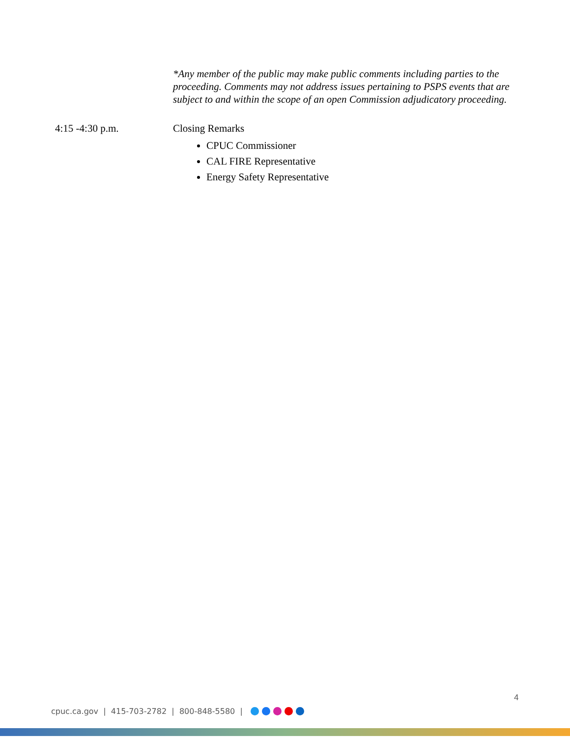*Any member of the public may make public comments including parties to the proceeding. Comments may not address issues pertaining to PSPS events that are subject to and within the scope of an open Commission adjudicatory proceeding.
4:15 -4:30 p.m. Closing Remarks
CPUC Commissioner
CAL FIRE Representative
Energy Safety Representative
4
cpuc.ca.gov | 415-703-2782 | 800-848-5580 |